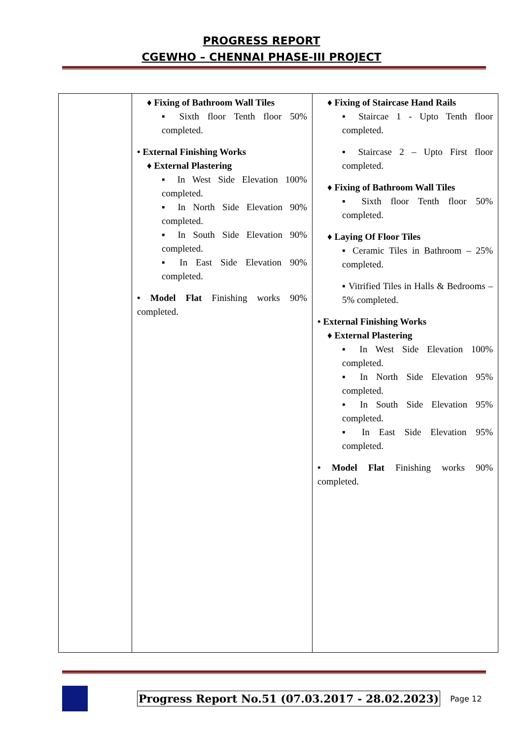PROGRESS REPORT
CGEWHO – CHENNAI PHASE-III PROJECT
| | ♦ Fixing of Bathroom Wall Tiles ▪ Sixth floor Tenth floor 50% completed. • External Finishing Works ♦ External Plastering ▪ In West Side Elevation 100% completed. ▪ In North Side Elevation 90% completed. ▪ In South Side Elevation 90% completed. ▪ In East Side Elevation 90% completed. • Model Flat Finishing works 90% completed. | ♦ Fixing of Staircase Hand Rails ▪ Staircae 1 - Upto Tenth floor completed. ▪ Staircase 2 – Upto First floor completed. ♦ Fixing of Bathroom Wall Tiles ▪ Sixth floor Tenth floor 50% completed. ♦ Laying Of Floor Tiles ▪ Ceramic Tiles in Bathroom – 25% completed. ▪ Vitrified Tiles in Halls & Bedrooms – 5% completed. • External Finishing Works ♦ External Plastering ▪ In West Side Elevation 100% completed. ▪ In North Side Elevation 95% completed. ▪ In South Side Elevation 95% completed. ▪ In East Side Elevation 95% completed. • Model Flat Finishing works 90% completed. |
Progress Report No.51 (07.03.2017 - 28.02.2023) Page 12